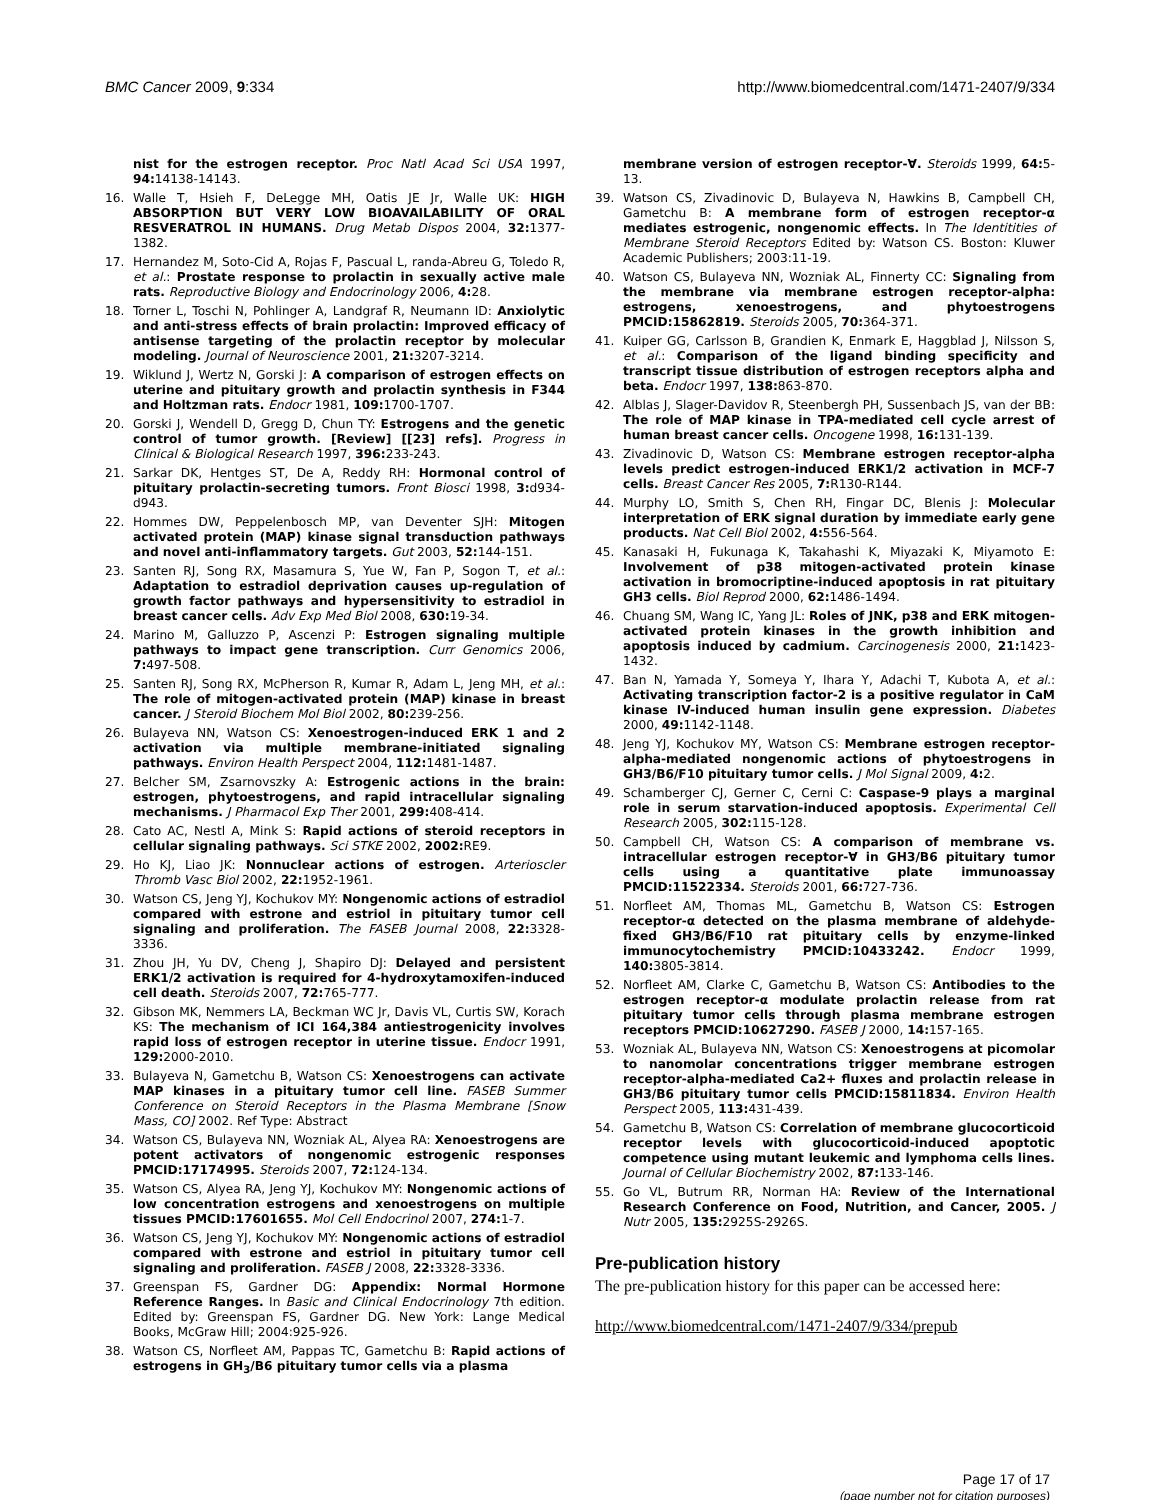BMC Cancer 2009, 9:334 http://www.biomedcentral.com/1471-2407/9/334
nist for the estrogen receptor. Proc Natl Acad Sci USA 1997, 94: 14138-14143.
16. Walle T, Hsieh F, DeLegge MH, Oatis JE Jr, Walle UK: HIGH ABSORPTION BUT VERY LOW BIOAVAILABILITY OF ORAL RESVERATROL IN HUMANS. Drug Metab Dispos 2004, 32: 1377-1382.
17. Hernandez M, Soto-Cid A, Rojas F, Pascual L, randa-Abreu G, Toledo R, et al.: Prostate response to prolactin in sexually active male rats. Reproductive Biology and Endocrinology 2006, 4: 28.
18. Torner L, Toschi N, Pohlinger A, Landgraf R, Neumann ID: Anxiolytic and anti-stress effects of brain prolactin: Improved efficacy of antisense targeting of the prolactin receptor by molecular modeling. Journal of Neuroscience 2001, 21: 3207-3214.
19. Wiklund J, Wertz N, Gorski J: A comparison of estrogen effects on uterine and pituitary growth and prolactin synthesis in F344 and Holtzman rats. Endocr 1981, 109: 1700-1707.
20. Gorski J, Wendell D, Gregg D, Chun TY: Estrogens and the genetic control of tumor growth. [Review] [[23] refs]. Progress in Clinical & Biological Research 1997, 396: 233-243.
21. Sarkar DK, Hentges ST, De A, Reddy RH: Hormonal control of pituitary prolactin-secreting tumors. Front Biosci 1998, 3: d934-d943.
22. Hommes DW, Peppelenbosch MP, van Deventer SJH: Mitogen activated protein (MAP) kinase signal transduction pathways and novel anti-inflammatory targets. Gut 2003, 52: 144-151.
23. Santen RJ, Song RX, Masamura S, Yue W, Fan P, Sogon T, et al.: Adaptation to estradiol deprivation causes up-regulation of growth factor pathways and hypersensitivity to estradiol in breast cancer cells. Adv Exp Med Biol 2008, 630: 19-34.
24. Marino M, Galluzzo P, Ascenzi P: Estrogen signaling multiple pathways to impact gene transcription. Curr Genomics 2006, 7: 497-508.
25. Santen RJ, Song RX, McPherson R, Kumar R, Adam L, Jeng MH, et al.: The role of mitogen-activated protein (MAP) kinase in breast cancer. J Steroid Biochem Mol Biol 2002, 80: 239-256.
26. Bulayeva NN, Watson CS: Xenoestrogen-induced ERK 1 and 2 activation via multiple membrane-initiated signaling pathways. Environ Health Perspect 2004, 112: 1481-1487.
27. Belcher SM, Zsarnovszky A: Estrogenic actions in the brain: estrogen, phytoestrogens, and rapid intracellular signaling mechanisms. J Pharmacol Exp Ther 2001, 299: 408-414.
28. Cato AC, Nestl A, Mink S: Rapid actions of steroid receptors in cellular signaling pathways. Sci STKE 2002, 2002: RE9.
29. Ho KJ, Liao JK: Nonnuclear actions of estrogen. Arterioscler Thromb Vasc Biol 2002, 22: 1952-1961.
30. Watson CS, Jeng YJ, Kochukov MY: Nongenomic actions of estradiol compared with estrone and estriol in pituitary tumor cell signaling and proliferation. The FASEB Journal 2008, 22: 3328-3336.
31. Zhou JH, Yu DV, Cheng J, Shapiro DJ: Delayed and persistent ERK1/2 activation is required for 4-hydroxytamoxifen-induced cell death. Steroids 2007, 72: 765-777.
32. Gibson MK, Nemmers LA, Beckman WC Jr, Davis VL, Curtis SW, Korach KS: The mechanism of ICI 164,384 antiestrogenicity involves rapid loss of estrogen receptor in uterine tissue. Endocr 1991, 129: 2000-2010.
33. Bulayeva N, Gametchu B, Watson CS: Xenoestrogens can activate MAP kinases in a pituitary tumor cell line. FASEB Summer Conference on Steroid Receptors in the Plasma Membrane [Snow Mass, CO] 2002. Ref Type: Abstract
34. Watson CS, Bulayeva NN, Wozniak AL, Alyea RA: Xenoestrogens are potent activators of nongenomic estrogenic responses PMCID:17174995. Steroids 2007, 72: 124-134.
35. Watson CS, Alyea RA, Jeng YJ, Kochukov MY: Nongenomic actions of low concentration estrogens and xenoestrogens on multiple tissues PMCID:17601655. Mol Cell Endocrinol 2007, 274: 1-7.
36. Watson CS, Jeng YJ, Kochukov MY: Nongenomic actions of estradiol compared with estrone and estriol in pituitary tumor cell signaling and proliferation. FASEB J 2008, 22: 3328-3336.
37. Greenspan FS, Gardner DG: Appendix: Normal Hormone Reference Ranges. In Basic and Clinical Endocrinology 7th edition. Edited by: Greenspan FS, Gardner DG. New York: Lange Medical Books, McGraw Hill; 2004:925-926.
38. Watson CS, Norfleet AM, Pappas TC, Gametchu B: Rapid actions of estrogens in GH<sub>3</sub>/B6 pituitary tumor cells via a plasma
membrane version of estrogen receptor-∀. Steroids 1999, 64: 5-13.
39. Watson CS, Zivadinovic D, Bulayeva N, Hawkins B, Campbell CH, Gametchu B: A membrane form of estrogen receptor-α mediates estrogenic, nongenomic effects. In The Identitities of Membrane Steroid Receptors Edited by: Watson CS. Boston: Kluwer Academic Publishers; 2003:11-19.
40. Watson CS, Bulayeva NN, Wozniak AL, Finnerty CC: Signaling from the membrane via membrane estrogen receptor-alpha: estrogens, xenoestrogens, and phytoestrogens PMCID:15862819. Steroids 2005, 70: 364-371.
41. Kuiper GG, Carlsson B, Grandien K, Enmark E, Haggblad J, Nilsson S, et al.: Comparison of the ligand binding specificity and transcript tissue distribution of estrogen receptors alpha and beta. Endocr 1997, 138: 863-870.
42. Alblas J, Slager-Davidov R, Steenbergh PH, Sussenbach JS, van der BB: The role of MAP kinase in TPA-mediated cell cycle arrest of human breast cancer cells. Oncogene 1998, 16: 131-139.
43. Zivadinovic D, Watson CS: Membrane estrogen receptor-alpha levels predict estrogen-induced ERK1/2 activation in MCF-7 cells. Breast Cancer Res 2005, 7: R130-R144.
44. Murphy LO, Smith S, Chen RH, Fingar DC, Blenis J: Molecular interpretation of ERK signal duration by immediate early gene products. Nat Cell Biol 2002, 4: 556-564.
45. Kanasaki H, Fukunaga K, Takahashi K, Miyazaki K, Miyamoto E: Involvement of p38 mitogen-activated protein kinase activation in bromocriptine-induced apoptosis in rat pituitary GH3 cells. Biol Reprod 2000, 62: 1486-1494.
46. Chuang SM, Wang IC, Yang JL: Roles of JNK, p38 and ERK mitogen-activated protein kinases in the growth inhibition and apoptosis induced by cadmium. Carcinogenesis 2000, 21: 1423-1432.
47. Ban N, Yamada Y, Someya Y, Ihara Y, Adachi T, Kubota A, et al.: Activating transcription factor-2 is a positive regulator in CaM kinase IV-induced human insulin gene expression. Diabetes 2000, 49: 1142-1148.
48. Jeng YJ, Kochukov MY, Watson CS: Membrane estrogen receptor-alpha-mediated nongenomic actions of phytoestrogens in GH3/B6/F10 pituitary tumor cells. J Mol Signal 2009, 4: 2.
49. Schamberger CJ, Gerner C, Cerni C: Caspase-9 plays a marginal role in serum starvation-induced apoptosis. Experimental Cell Research 2005, 302: 115-128.
50. Campbell CH, Watson CS: A comparison of membrane vs. intracellular estrogen receptor-∀ in GH3/B6 pituitary tumor cells using a quantitative plate immunoassay PMCID:11522334. Steroids 2001, 66: 727-736.
51. Norfleet AM, Thomas ML, Gametchu B, Watson CS: Estrogen receptor-α detected on the plasma membrane of aldehyde-fixed GH3/B6/F10 rat pituitary cells by enzyme-linked immunocytochemistry PMCID:10433242. Endocr 1999, 140: 3805-3814.
52. Norfleet AM, Clarke C, Gametchu B, Watson CS: Antibodies to the estrogen receptor-α modulate prolactin release from rat pituitary tumor cells through plasma membrane estrogen receptors PMCID:10627290. FASEB J 2000, 14: 157-165.
53. Wozniak AL, Bulayeva NN, Watson CS: Xenoestrogens at picomolar to nanomolar concentrations trigger membrane estrogen receptor-alpha-mediated Ca2+ fluxes and prolactin release in GH3/B6 pituitary tumor cells PMCID:15811834. Environ Health Perspect 2005, 113: 431-439.
54. Gametchu B, Watson CS: Correlation of membrane glucocorticoid receptor levels with glucocorticoid-induced apoptotic competence using mutant leukemic and lymphoma cells lines. Journal of Cellular Biochemistry 2002, 87: 133-146.
55. Go VL, Butrum RR, Norman HA: Review of the International Research Conference on Food, Nutrition, and Cancer, 2005. J Nutr 2005, 135: 2925S-2926S.
Pre-publication history
The pre-publication history for this paper can be accessed here:
http://www.biomedcentral.com/1471-2407/9/334/prepub
Page 17 of 17
(page number not for citation purposes)